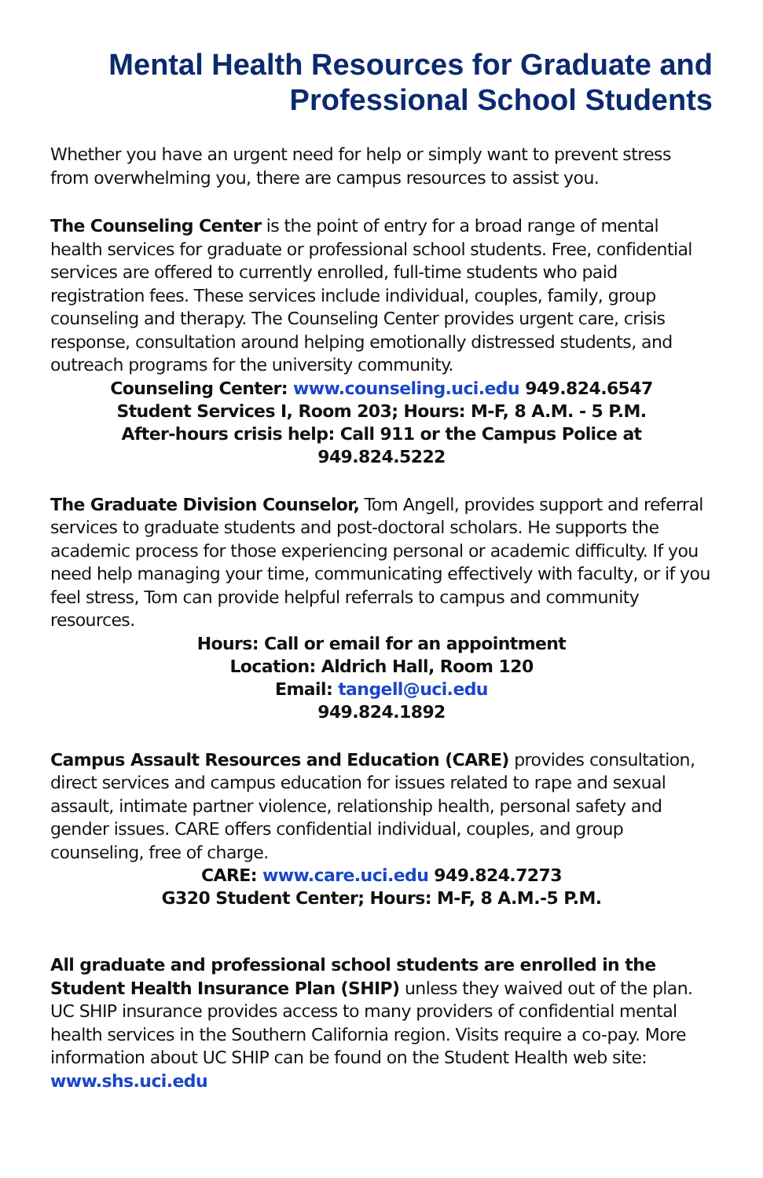Mental Health Resources for Graduate and
Professional School Students
Whether you have an urgent need for help or simply want to prevent stress from overwhelming you, there are campus resources to assist you.
The Counseling Center is the point of entry for a broad range of mental health services for graduate or professional school students. Free, confidential services are offered to currently enrolled, full-time students who paid registration fees. These services include individual, couples, family, group counseling and therapy. The Counseling Center provides urgent care, crisis response, consultation around helping emotionally distressed students, and outreach programs for the university community.
Counseling Center: www.counseling.uci.edu 949.824.6547
Student Services I, Room 203; Hours: M-F, 8 A.M. - 5 P.M.
After-hours crisis help: Call 911 or the Campus Police at
949.824.5222
The Graduate Division Counselor, Tom Angell, provides support and referral services to graduate students and post-doctoral scholars. He supports the academic process for those experiencing personal or academic difficulty. If you need help managing your time, communicating effectively with faculty, or if you feel stress, Tom can provide helpful referrals to campus and community resources.
Hours: Call or email for an appointment
Location: Aldrich Hall, Room 120
Email: tangell@uci.edu
949.824.1892
Campus Assault Resources and Education (CARE) provides consultation, direct services and campus education for issues related to rape and sexual assault, intimate partner violence, relationship health, personal safety and gender issues. CARE offers confidential individual, couples, and group counseling, free of charge.
CARE: www.care.uci.edu 949.824.7273
G320 Student Center; Hours: M-F, 8 A.M.-5 P.M.
All graduate and professional school students are enrolled in the Student Health Insurance Plan (SHIP) unless they waived out of the plan. UC SHIP insurance provides access to many providers of confidential mental health services in the Southern California region. Visits require a co-pay. More information about UC SHIP can be found on the Student Health web site: www.shs.uci.edu